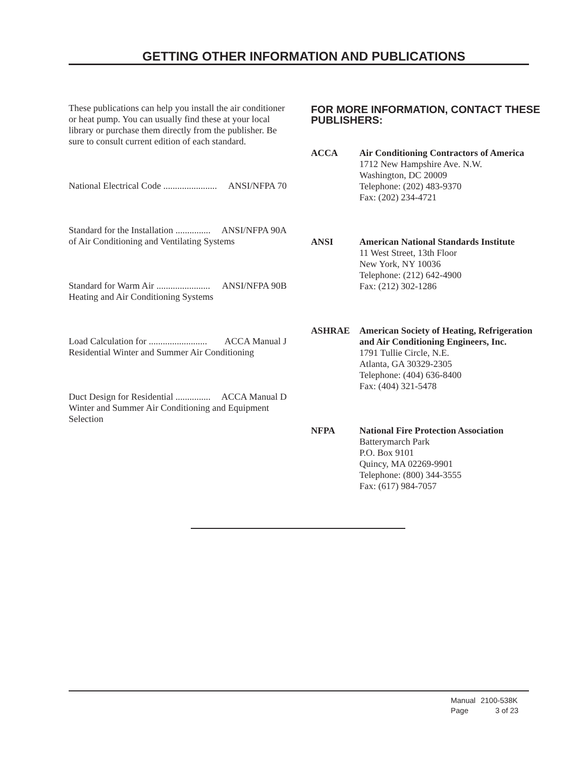GETTING OTHER INFORMATION AND PUBLICATIONS
These publications can help you install the air conditioner or heat pump. You can usually find these at your local library or purchase them directly from the publisher. Be sure to consult current edition of each standard.
National Electrical Code ....................... ANSI/NFPA 70
Standard for the Installation ............... ANSI/NFPA 90A
of Air Conditioning and Ventilating Systems
Standard for Warm Air ....................... ANSI/NFPA 90B
Heating and Air Conditioning Systems
Load Calculation for ......................... ACCA Manual J
Residential Winter and Summer Air Conditioning
Duct Design for Residential ............... ACCA Manual D
Winter and Summer Air Conditioning and Equipment Selection
FOR MORE INFORMATION, CONTACT THESE PUBLISHERS:
ACCA Air Conditioning Contractors of America
1712 New Hampshire Ave. N.W.
Washington, DC 20009
Telephone: (202) 483-9370
Fax: (202) 234-4721
ANSI American National Standards Institute
11 West Street, 13th Floor
New York, NY 10036
Telephone: (212) 642-4900
Fax: (212) 302-1286
ASHRAE American Society of Heating, Refrigeration and Air Conditioning Engineers, Inc.
1791 Tullie Circle, N.E.
Atlanta, GA 30329-2305
Telephone: (404) 636-8400
Fax: (404) 321-5478
NFPA National Fire Protection Association
Batterymarch Park
P.O. Box 9101
Quincy, MA 02269-9901
Telephone: (800) 344-3555
Fax: (617) 984-7057
Manual 2100-538K
Page 3 of 23